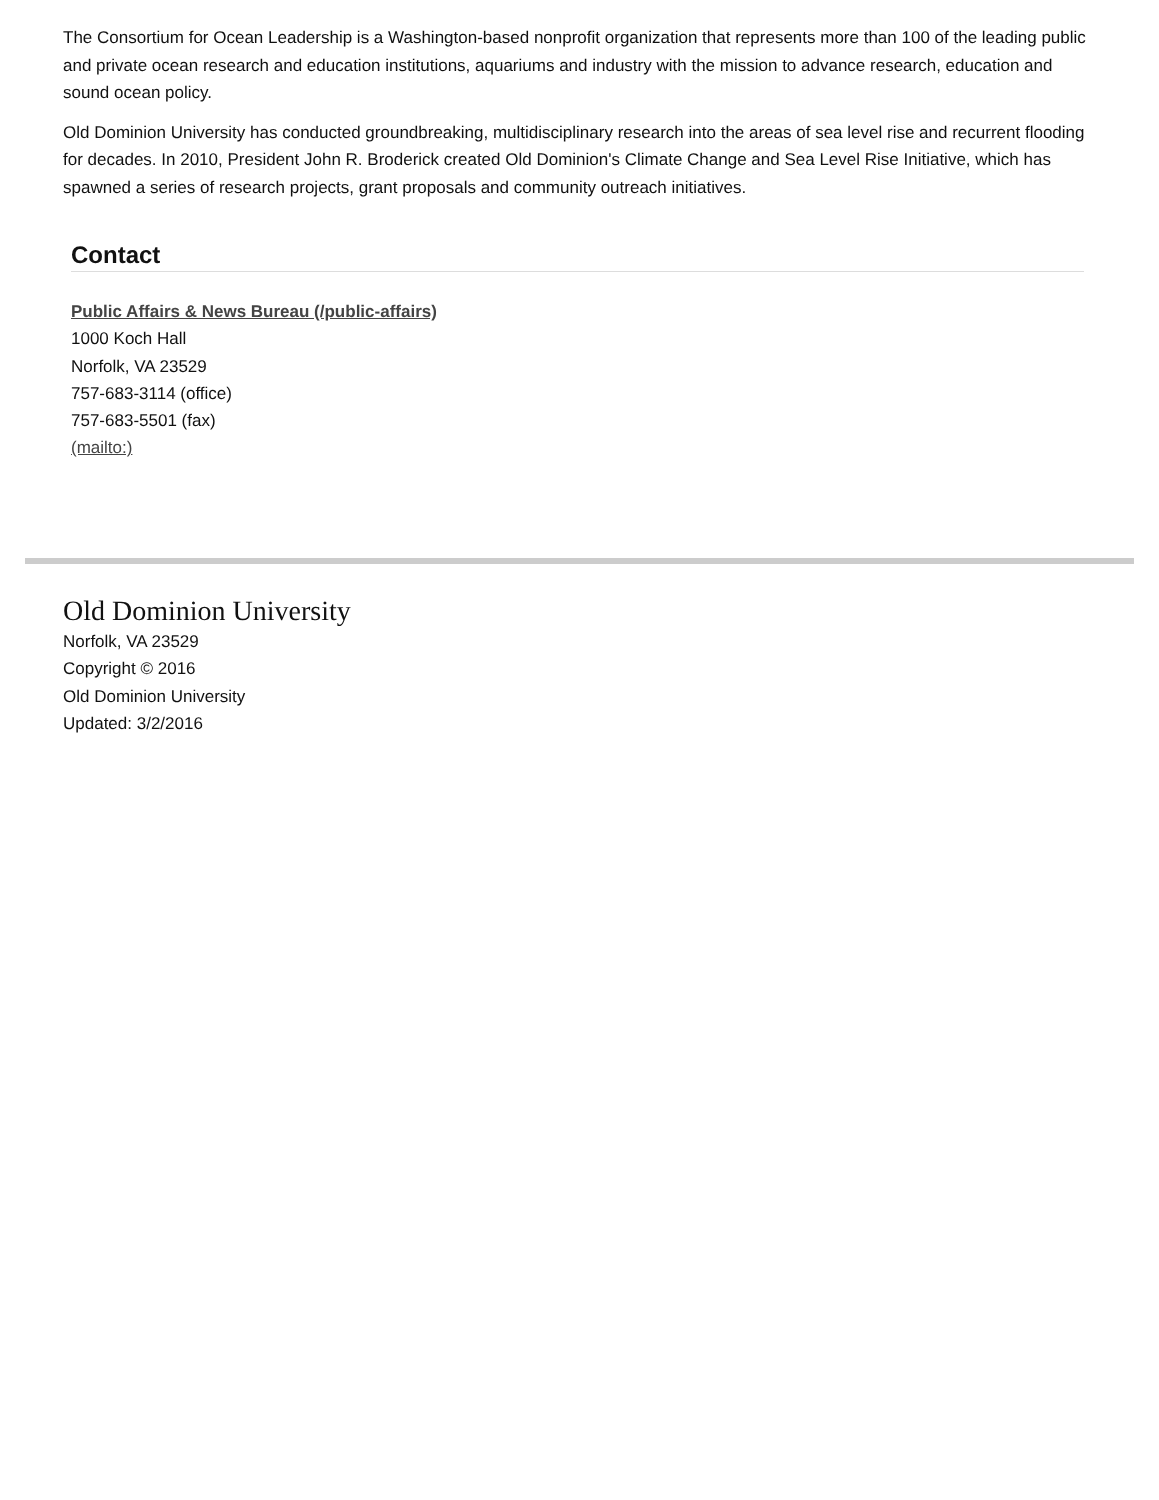The Consortium for Ocean Leadership is a Washington-based nonprofit organization that represents more than 100 of the leading public and private ocean research and education institutions, aquariums and industry with the mission to advance research, education and sound ocean policy.
Old Dominion University has conducted groundbreaking, multidisciplinary research into the areas of sea level rise and recurrent flooding for decades. In 2010, President John R. Broderick created Old Dominion's Climate Change and Sea Level Rise Initiative, which has spawned a series of research projects, grant proposals and community outreach initiatives.
Contact
Public Affairs & News Bureau (/public-affairs)
1000 Koch Hall
Norfolk, VA 23529
757-683-3114 (office)
757-683-5501 (fax)
(mailto:)
Old Dominion University
Norfolk, VA 23529
Copyright © 2016
Old Dominion University
Updated: 3/2/2016